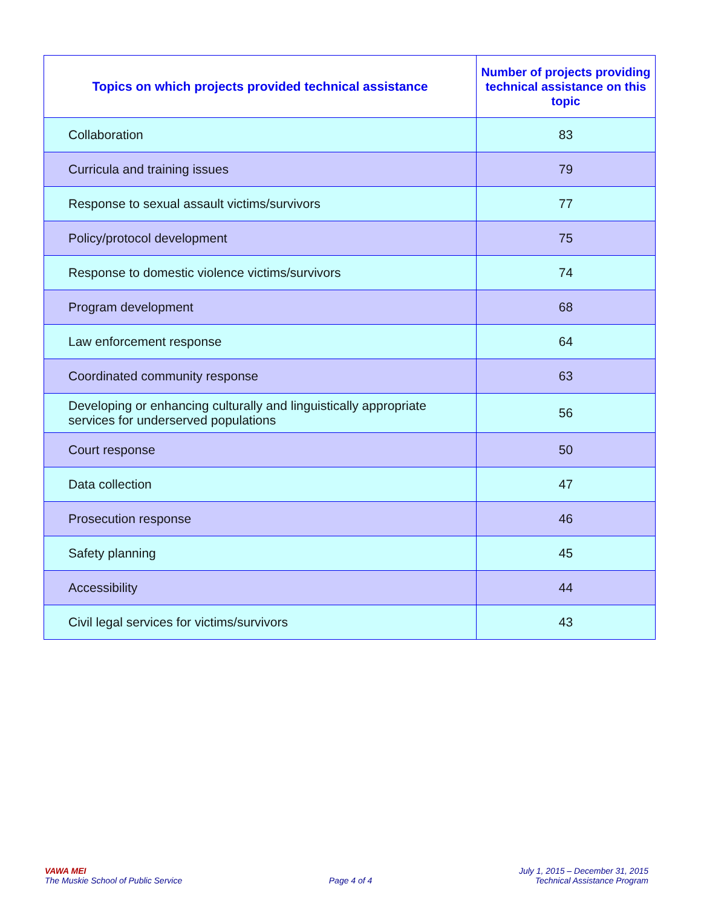| Topics on which projects provided technical assistance | Number of projects providing technical assistance on this topic |
| --- | --- |
| Collaboration | 83 |
| Curricula and training issues | 79 |
| Response to sexual assault victims/survivors | 77 |
| Policy/protocol development | 75 |
| Response to domestic violence victims/survivors | 74 |
| Program development | 68 |
| Law enforcement response | 64 |
| Coordinated community response | 63 |
| Developing or enhancing culturally and linguistically appropriate services for underserved populations | 56 |
| Court response | 50 |
| Data collection | 47 |
| Prosecution response | 46 |
| Safety planning | 45 |
| Accessibility | 44 |
| Civil legal services for victims/survivors | 43 |
VAWA MEI
The Muskie School of Public Service
Page 4 of 4
July 1, 2015 – December 31, 2015
Technical Assistance Program